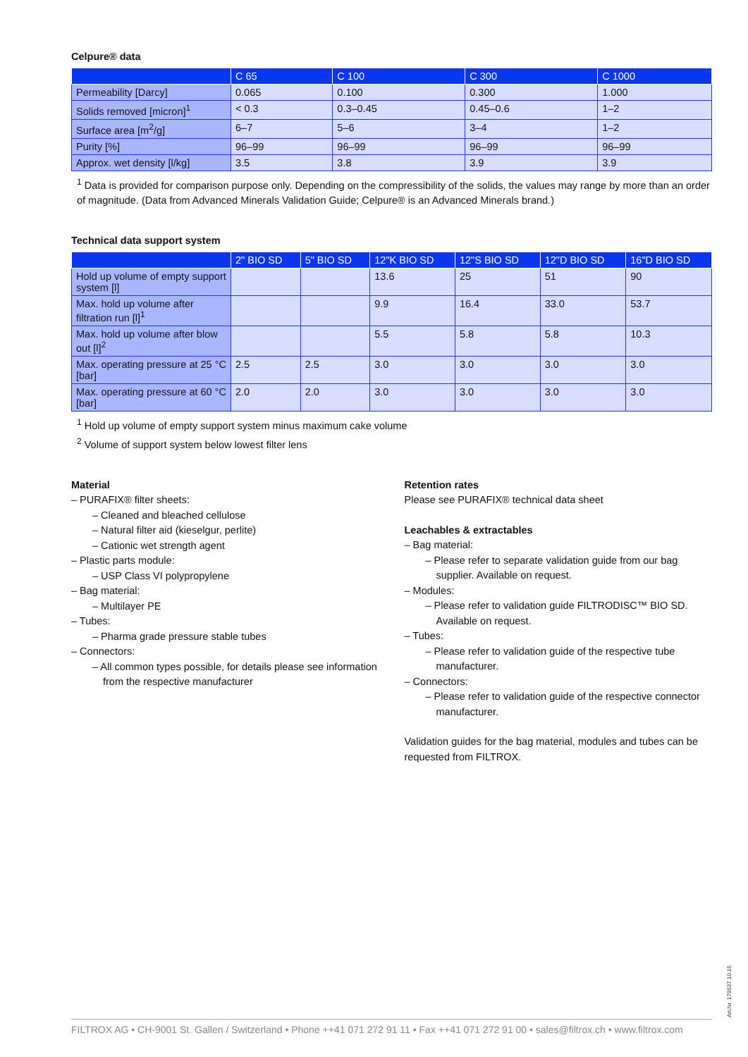Celpure® data
| | C 65 | C 100 | C 300 | C 1000 |
| --- | --- | --- | --- | --- |
| Permeability [Darcy] | 0.065 | 0.100 | 0.300 | 1.000 |
| Solids removed [micron]<sup>1</sup> | < 0.3 | 0.3–0.45 | 0.45–0.6 | 1–2 |
| Surface area [m<sup>2</sup>/g] | 6–7 | 5–6 | 3–4 | 1–2 |
| Purity [%] | 96–99 | 96–99 | 96–99 | 96–99 |
| Approx. wet density [l/kg] | 3.5 | 3.8 | 3.9 | 3.9 |
<sup>1</sup> Data is provided for comparison purpose only. Depending on the compressibility of the solids, the values may range by more than an order of magnitude. (Data from Advanced Minerals Validation Guide; Celpure® is an Advanced Minerals brand.)
Technical data support system
| | 2" BIO SD | 5" BIO SD | 12"K BIO SD | 12"S BIO SD | 12"D BIO SD | 16"D BIO SD |
| --- | --- | --- | --- | --- | --- | --- |
| Hold up volume of empty support system [l] | | | 13.6 | 25 | 51 | 90 |
| Max. hold up volume after filtration run [l]<sup>1</sup> | | | 9.9 | 16.4 | 33.0 | 53.7 |
| Max. hold up volume after blow out [l]<sup>2</sup> | | | 5.5 | 5.8 | 5.8 | 10.3 |
| Max. operating pressure at 25 °C [bar] | 2.5 | 2.5 | 3.0 | 3.0 | 3.0 | 3.0 |
| Max. operating pressure at 60 °C [bar] | 2.0 | 2.0 | 3.0 | 3.0 | 3.0 | 3.0 |
<sup>1</sup> Hold up volume of empty support system minus maximum cake volume
<sup>2</sup> Volume of support system below lowest filter lens
Material
– PURAFIX® filter sheets:
– Cleaned and bleached cellulose
– Natural filter aid (kieselgur, perlite)
– Cationic wet strength agent
– Plastic parts module:
– USP Class VI polypropylene
– Bag material:
– Multilayer PE
– Tubes:
– Pharma grade pressure stable tubes
– Connectors:
– All common types possible, for details please see information from the respective manufacturer
Retention rates
Please see PURAFIX® technical data sheet
Leachables & extractables
– Bag material:
– Please refer to separate validation guide from our bag supplier. Available on request.
– Modules:
– Please refer to validation guide FILTRODISC™ BIO SD. Available on request.
– Tubes:
– Please refer to validation guide of the respective tube manufacturer.
– Connectors:
– Please refer to validation guide of the respective connector manufacturer.
Validation guides for the bag material, modules and tubes can be requested from FILTROX.
Art.Nr. 179537 10.15
FILTROX AG • CH-9001 St. Gallen / Switzerland • Phone ++41 071 272 91 11 • Fax ++41 071 272 91 00 • sales@filtrox.ch • www.filtrox.com